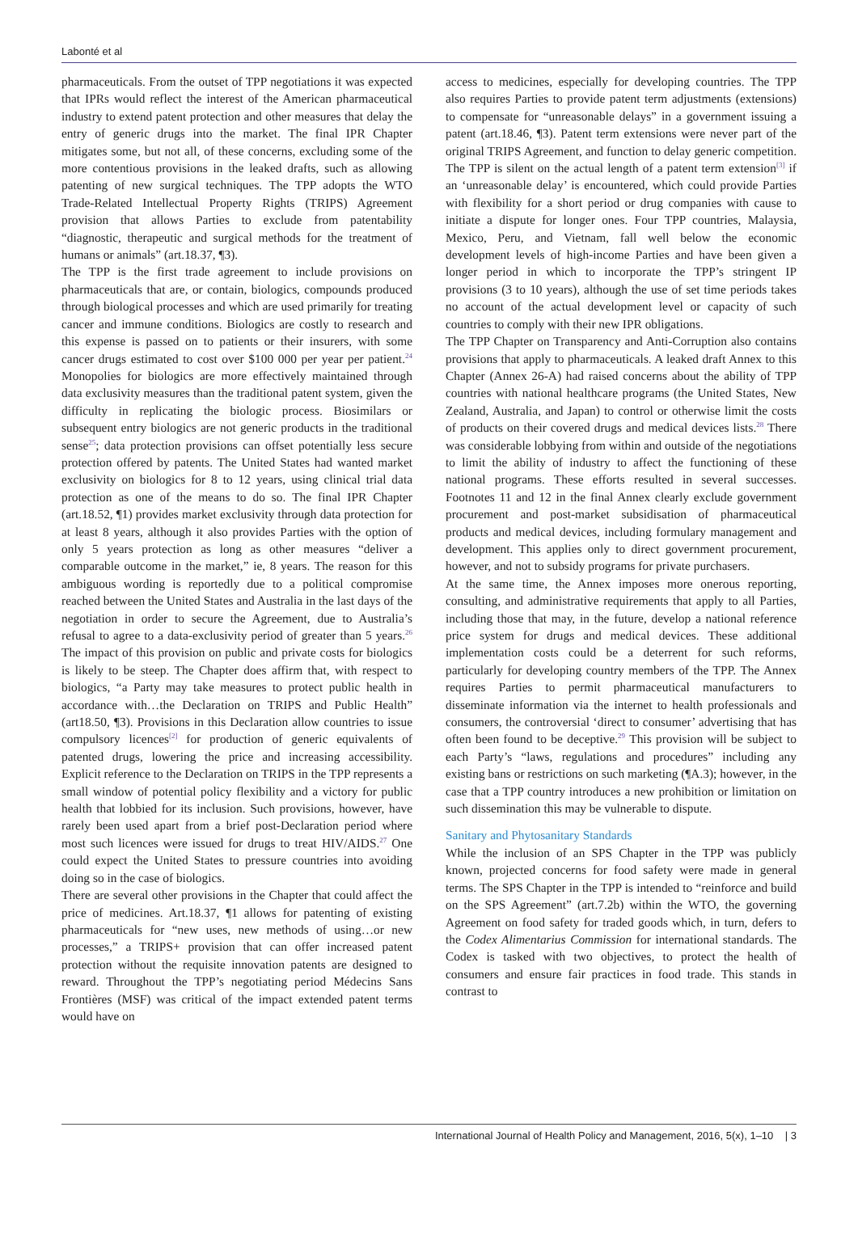Labonté et al
pharmaceuticals. From the outset of TPP negotiations it was expected that IPRs would reflect the interest of the American pharmaceutical industry to extend patent protection and other measures that delay the entry of generic drugs into the market. The final IPR Chapter mitigates some, but not all, of these concerns, excluding some of the more contentious provisions in the leaked drafts, such as allowing patenting of new surgical techniques. The TPP adopts the WTO Trade-Related Intellectual Property Rights (TRIPS) Agreement provision that allows Parties to exclude from patentability “diagnostic, therapeutic and surgical methods for the treatment of humans or animals” (art.18.37, ¶3).
The TPP is the first trade agreement to include provisions on pharmaceuticals that are, or contain, biologics, compounds produced through biological processes and which are used primarily for treating cancer and immune conditions. Biologics are costly to research and this expense is passed on to patients or their insurers, with some cancer drugs estimated to cost over $100 000 per year per patient.<sup>24</sup> Monopolies for biologics are more effectively maintained through data exclusivity measures than the traditional patent system, given the difficulty in replicating the biologic process. Biosimilars or subsequent entry biologics are not generic products in the traditional sense<sup>25</sup>; data protection provisions can offset potentially less secure protection offered by patents. The United States had wanted market exclusivity on biologics for 8 to 12 years, using clinical trial data protection as one of the means to do so. The final IPR Chapter (art.18.52, ¶1) provides market exclusivity through data protection for at least 8 years, although it also provides Parties with the option of only 5 years protection as long as other measures “deliver a comparable outcome in the market,” ie, 8 years. The reason for this ambiguous wording is reportedly due to a political compromise reached between the United States and Australia in the last days of the negotiation in order to secure the Agreement, due to Australia’s refusal to agree to a data-exclusivity period of greater than 5 years.<sup>26</sup> The impact of this provision on public and private costs for biologics is likely to be steep. The Chapter does affirm that, with respect to biologics, “a Party may take measures to protect public health in accordance with…the Declaration on TRIPS and Public Health” (art18.50, ¶3). Provisions in this Declaration allow countries to issue compulsory licences<sup>[2]</sup> for production of generic equivalents of patented drugs, lowering the price and increasing accessibility. Explicit reference to the Declaration on TRIPS in the TPP represents a small window of potential policy flexibility and a victory for public health that lobbied for its inclusion. Such provisions, however, have rarely been used apart from a brief post-Declaration period where most such licences were issued for drugs to treat HIV/AIDS.<sup>27</sup> One could expect the United States to pressure countries into avoiding doing so in the case of biologics.
There are several other provisions in the Chapter that could affect the price of medicines. Art.18.37, ¶1 allows for patenting of existing pharmaceuticals for “new uses, new methods of using…or new processes,” a TRIPS+ provision that can offer increased patent protection without the requisite innovation patents are designed to reward. Throughout the TPP’s negotiating period Médecins Sans Frontières (MSF) was critical of the impact extended patent terms would have on
access to medicines, especially for developing countries. The TPP also requires Parties to provide patent term adjustments (extensions) to compensate for “unreasonable delays” in a government issuing a patent (art.18.46, ¶3). Patent term extensions were never part of the original TRIPS Agreement, and function to delay generic competition. The TPP is silent on the actual length of a patent term extension<sup>[3]</sup> if an ‘unreasonable delay’ is encountered, which could provide Parties with flexibility for a short period or drug companies with cause to initiate a dispute for longer ones. Four TPP countries, Malaysia, Mexico, Peru, and Vietnam, fall well below the economic development levels of high-income Parties and have been given a longer period in which to incorporate the TPP’s stringent IP provisions (3 to 10 years), although the use of set time periods takes no account of the actual development level or capacity of such countries to comply with their new IPR obligations.
The TPP Chapter on Transparency and Anti-Corruption also contains provisions that apply to pharmaceuticals. A leaked draft Annex to this Chapter (Annex 26-A) had raised concerns about the ability of TPP countries with national healthcare programs (the United States, New Zealand, Australia, and Japan) to control or otherwise limit the costs of products on their covered drugs and medical devices lists.<sup>28</sup> There was considerable lobbying from within and outside of the negotiations to limit the ability of industry to affect the functioning of these national programs. These efforts resulted in several successes. Footnotes 11 and 12 in the final Annex clearly exclude government procurement and post-market subsidisation of pharmaceutical products and medical devices, including formulary management and development. This applies only to direct government procurement, however, and not to subsidy programs for private purchasers.
At the same time, the Annex imposes more onerous reporting, consulting, and administrative requirements that apply to all Parties, including those that may, in the future, develop a national reference price system for drugs and medical devices. These additional implementation costs could be a deterrent for such reforms, particularly for developing country members of the TPP. The Annex requires Parties to permit pharmaceutical manufacturers to disseminate information via the internet to health professionals and consumers, the controversial ‘direct to consumer’ advertising that has often been found to be deceptive.<sup>29</sup> This provision will be subject to each Party’s “laws, regulations and procedures” including any existing bans or restrictions on such marketing (¶A.3); however, in the case that a TPP country introduces a new prohibition or limitation on such dissemination this may be vulnerable to dispute.
Sanitary and Phytosanitary Standards
While the inclusion of an SPS Chapter in the TPP was publicly known, projected concerns for food safety were made in general terms. The SPS Chapter in the TPP is intended to “reinforce and build on the SPS Agreement” (art.7.2b) within the WTO, the governing Agreement on food safety for traded goods which, in turn, defers to the Codex Alimentarius Commission for international standards. The Codex is tasked with two objectives, to protect the health of consumers and ensure fair practices in food trade. This stands in contrast to
International Journal of Health Policy and Management, 2016, 5(x), 1–10 | 3